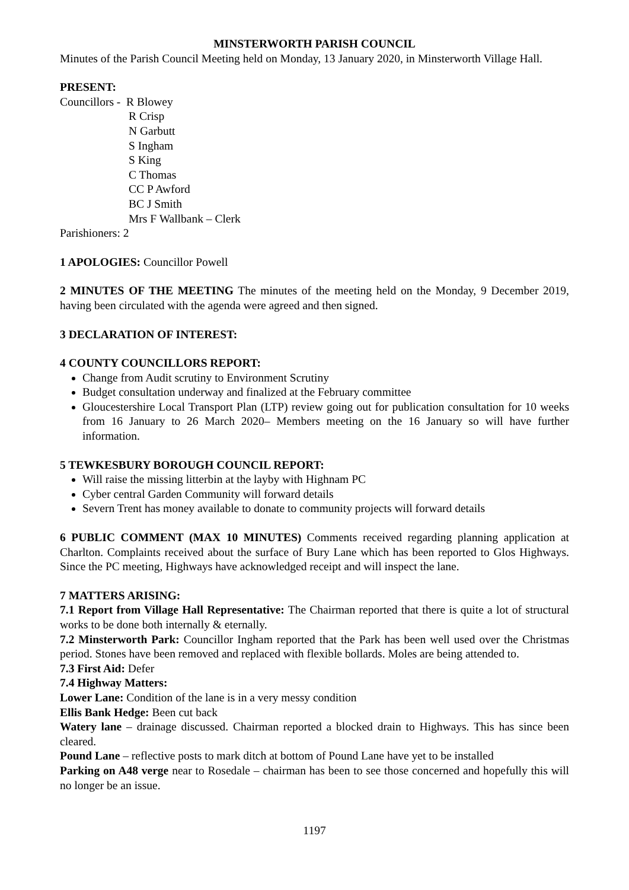MINSTERWORTH PARISH COUNCIL
Minutes of the Parish Council Meeting held on Monday, 13 January 2020, in Minsterworth Village Hall.
PRESENT:
Councillors - R Blowey
R Crisp
N Garbutt
S Ingham
S King
C Thomas
CC P Awford
BC J Smith
Mrs F Wallbank – Clerk
Parishioners: 2
1 APOLOGIES: Councillor Powell
2 MINUTES OF THE MEETING The minutes of the meeting held on the Monday, 9 December 2019, having been circulated with the agenda were agreed and then signed.
3 DECLARATION OF INTEREST:
4 COUNTY COUNCILLORS REPORT:
Change from Audit scrutiny to Environment Scrutiny
Budget consultation underway and finalized at the February committee
Gloucestershire Local Transport Plan (LTP) review going out for publication consultation for 10 weeks from 16 January to 26 March 2020– Members meeting on the 16 January so will have further information.
5 TEWKESBURY BOROUGH COUNCIL REPORT:
Will raise the missing litterbin at the layby with Highnam PC
Cyber central Garden Community will forward details
Severn Trent has money available to donate to community projects will forward details
6 PUBLIC COMMENT (MAX 10 MINUTES) Comments received regarding planning application at Charlton. Complaints received about the surface of Bury Lane which has been reported to Glos Highways. Since the PC meeting, Highways have acknowledged receipt and will inspect the lane.
7 MATTERS ARISING:
7.1 Report from Village Hall Representative: The Chairman reported that there is quite a lot of structural works to be done both internally & eternally.
7.2 Minsterworth Park: Councillor Ingham reported that the Park has been well used over the Christmas period. Stones have been removed and replaced with flexible bollards. Moles are being attended to.
7.3 First Aid: Defer
7.4 Highway Matters:
Lower Lane: Condition of the lane is in a very messy condition
Ellis Bank Hedge: Been cut back
Watery lane – drainage discussed. Chairman reported a blocked drain to Highways. This has since been cleared.
Pound Lane – reflective posts to mark ditch at bottom of Pound Lane have yet to be installed
Parking on A48 verge near to Rosedale – chairman has been to see those concerned and hopefully this will no longer be an issue.
1197